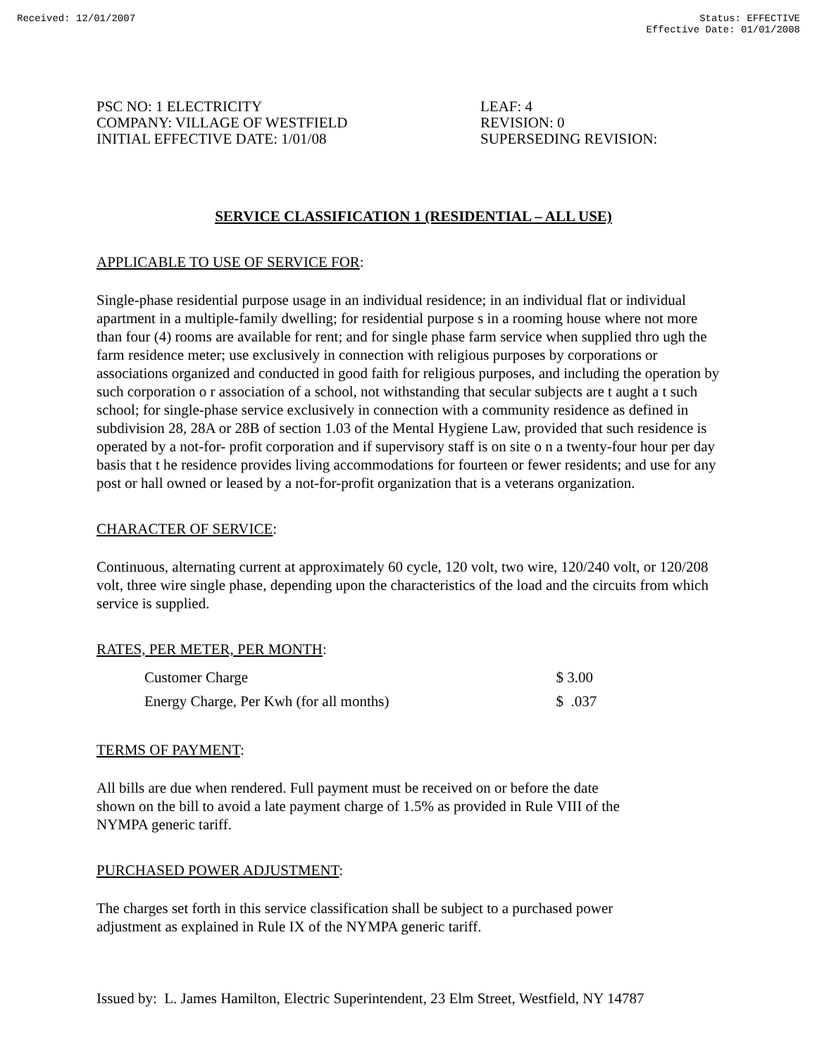Received: 12/01/2007 Status: EFFECTIVE
Effective Date: 01/01/2008
PSC NO: 1 ELECTRICITY
COMPANY: VILLAGE OF WESTFIELD
INITIAL EFFECTIVE DATE: 1/01/08
LEAF: 4
REVISION: 0
SUPERSEDING REVISION:
SERVICE CLASSIFICATION 1 (RESIDENTIAL – ALL USE)
APPLICABLE TO USE OF SERVICE FOR:
Single-phase residential purpose usage in an individual residence; in an individual flat or individual apartment in a multiple-family dwelling; for residential purpose s in a rooming house where not more than four (4) rooms are available for rent; and for single phase farm service when supplied thro ugh the farm residence meter; use exclusively in connection with religious purposes by corporations or associations organized and conducted in good faith for religious purposes, and including the operation by such corporation o r association of a school, not withstanding that secular subjects are t aught a t such school; for single-phase service exclusively in connection with a community residence as defined in subdivision 28, 28A or 28B of section 1.03 of the Mental Hygiene Law, provided that such residence is operated by a not-for- profit corporation and if supervisory staff is on site o n a twenty-four hour per day basis that t he residence provides living accommodations for fourteen or fewer residents; and use for any post or hall owned or leased by a not-for-profit organization that is a veterans organization.
CHARACTER OF SERVICE:
Continuous, alternating current at approximately 60 cycle, 120 volt, two wire, 120/240 volt, or 120/208 volt, three wire single phase, depending upon the characteristics of the load and the circuits from which service is supplied.
RATES, PER METER, PER MONTH:
| Customer Charge | $ 3.00 |
| Energy Charge, Per Kwh (for all months) | $ .037 |
TERMS OF PAYMENT:
All bills are due when rendered. Full payment must be received on or before the date
shown on the bill to avoid a late payment charge of 1.5% as provided in Rule VIII of the
NYMPA generic tariff.
PURCHASED POWER ADJUSTMENT:
The charges set forth in this service classification shall be subject to a purchased power
adjustment as explained in Rule IX of the NYMPA generic tariff.
Issued by: L. James Hamilton, Electric Superintendent, 23 Elm Street, Westfield, NY 14787